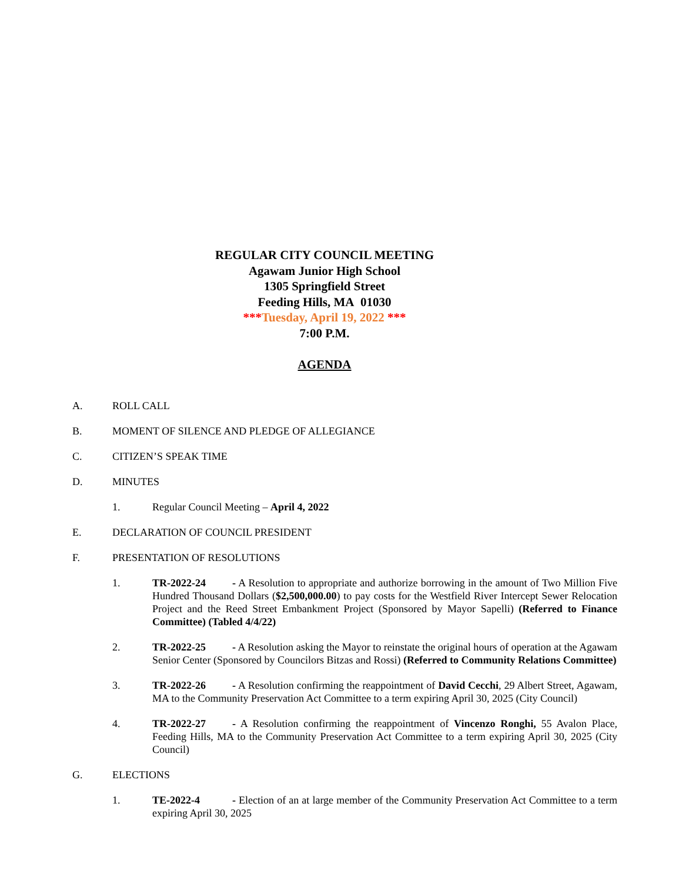REGULAR CITY COUNCIL MEETING
Agawam Junior High School
1305 Springfield Street
Feeding Hills, MA 01030
***Tuesday, April 19, 2022 ***
7:00 P.M.
AGENDA
A. ROLL CALL
B. MOMENT OF SILENCE AND PLEDGE OF ALLEGIANCE
C. CITIZEN’S SPEAK TIME
D. MINUTES
1. Regular Council Meeting – April 4, 2022
E. DECLARATION OF COUNCIL PRESIDENT
F. PRESENTATION OF RESOLUTIONS
1. TR-2022-24 - A Resolution to appropriate and authorize borrowing in the amount of Two Million Five Hundred Thousand Dollars ($2,500,000.00) to pay costs for the Westfield River Intercept Sewer Relocation Project and the Reed Street Embankment Project (Sponsored by Mayor Sapelli) (Referred to Finance Committee) (Tabled 4/4/22)
2. TR-2022-25 - A Resolution asking the Mayor to reinstate the original hours of operation at the Agawam Senior Center (Sponsored by Councilors Bitzas and Rossi) (Referred to Community Relations Committee)
3. TR-2022-26 - A Resolution confirming the reappointment of David Cecchi, 29 Albert Street, Agawam, MA to the Community Preservation Act Committee to a term expiring April 30, 2025 (City Council)
4. TR-2022-27 - A Resolution confirming the reappointment of Vincenzo Ronghi, 55 Avalon Place, Feeding Hills, MA to the Community Preservation Act Committee to a term expiring April 30, 2025 (City Council)
G. ELECTIONS
1. TE-2022-4 - Election of an at large member of the Community Preservation Act Committee to a term expiring April 30, 2025